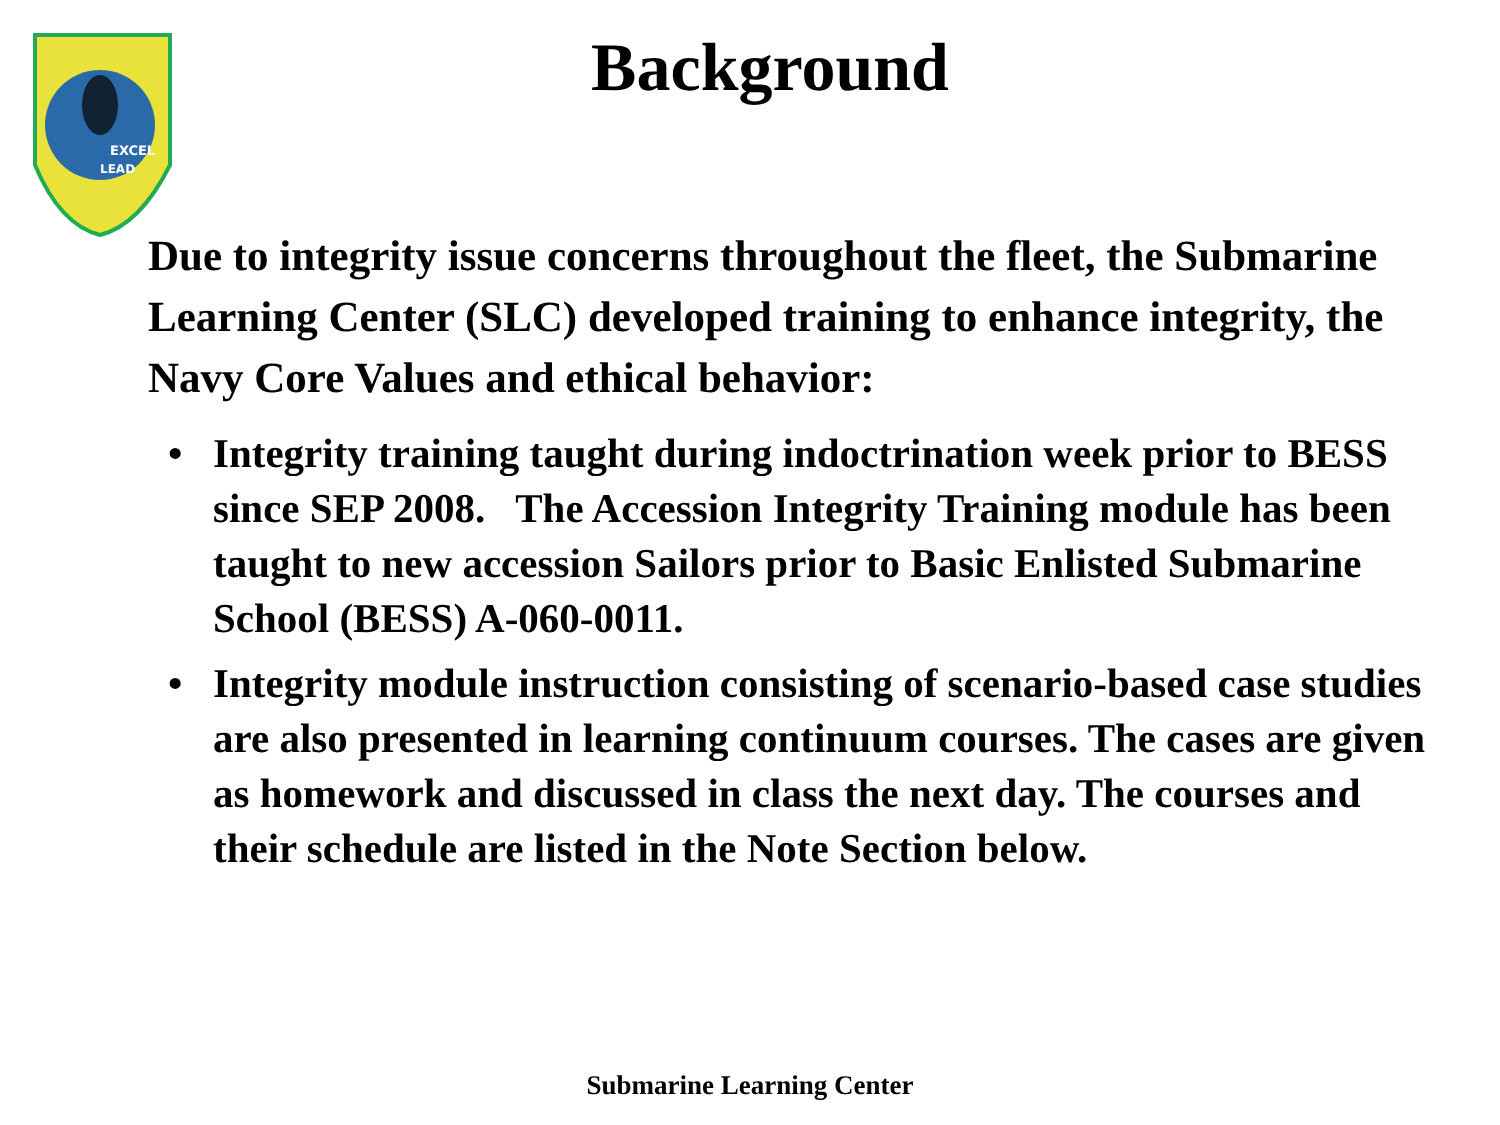EXCEL
LEAD
Background
Due to integrity issue concerns throughout the fleet, the Submarine Learning Center (SLC) developed training to enhance integrity, the Navy Core Values and ethical behavior:
• Integrity training taught during indoctrination week prior to BESS since SEP 2008. The Accession Integrity Training module has been taught to new accession Sailors prior to Basic Enlisted Submarine School (BESS) A-060-0011.
• Integrity module instruction consisting of scenario-based case studies are also presented in learning continuum courses. The cases are given as homework and discussed in class the next day. The courses and their schedule are listed in the Note Section below.
Submarine Learning Center